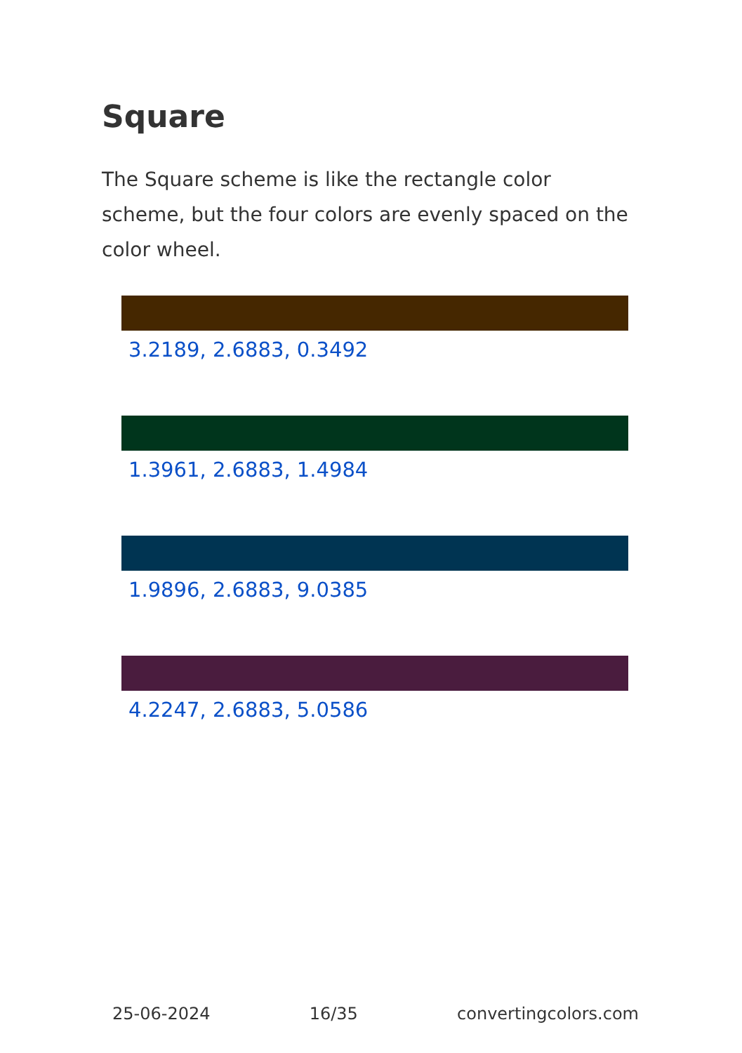Square
The Square scheme is like the rectangle color scheme, but the four colors are evenly spaced on the color wheel.
3.2189, 2.6883, 0.3492
1.3961, 2.6883, 1.4984
1.9896, 2.6883, 9.0385
4.2247, 2.6883, 5.0586
25-06-2024 16/35 convertingcolors.com